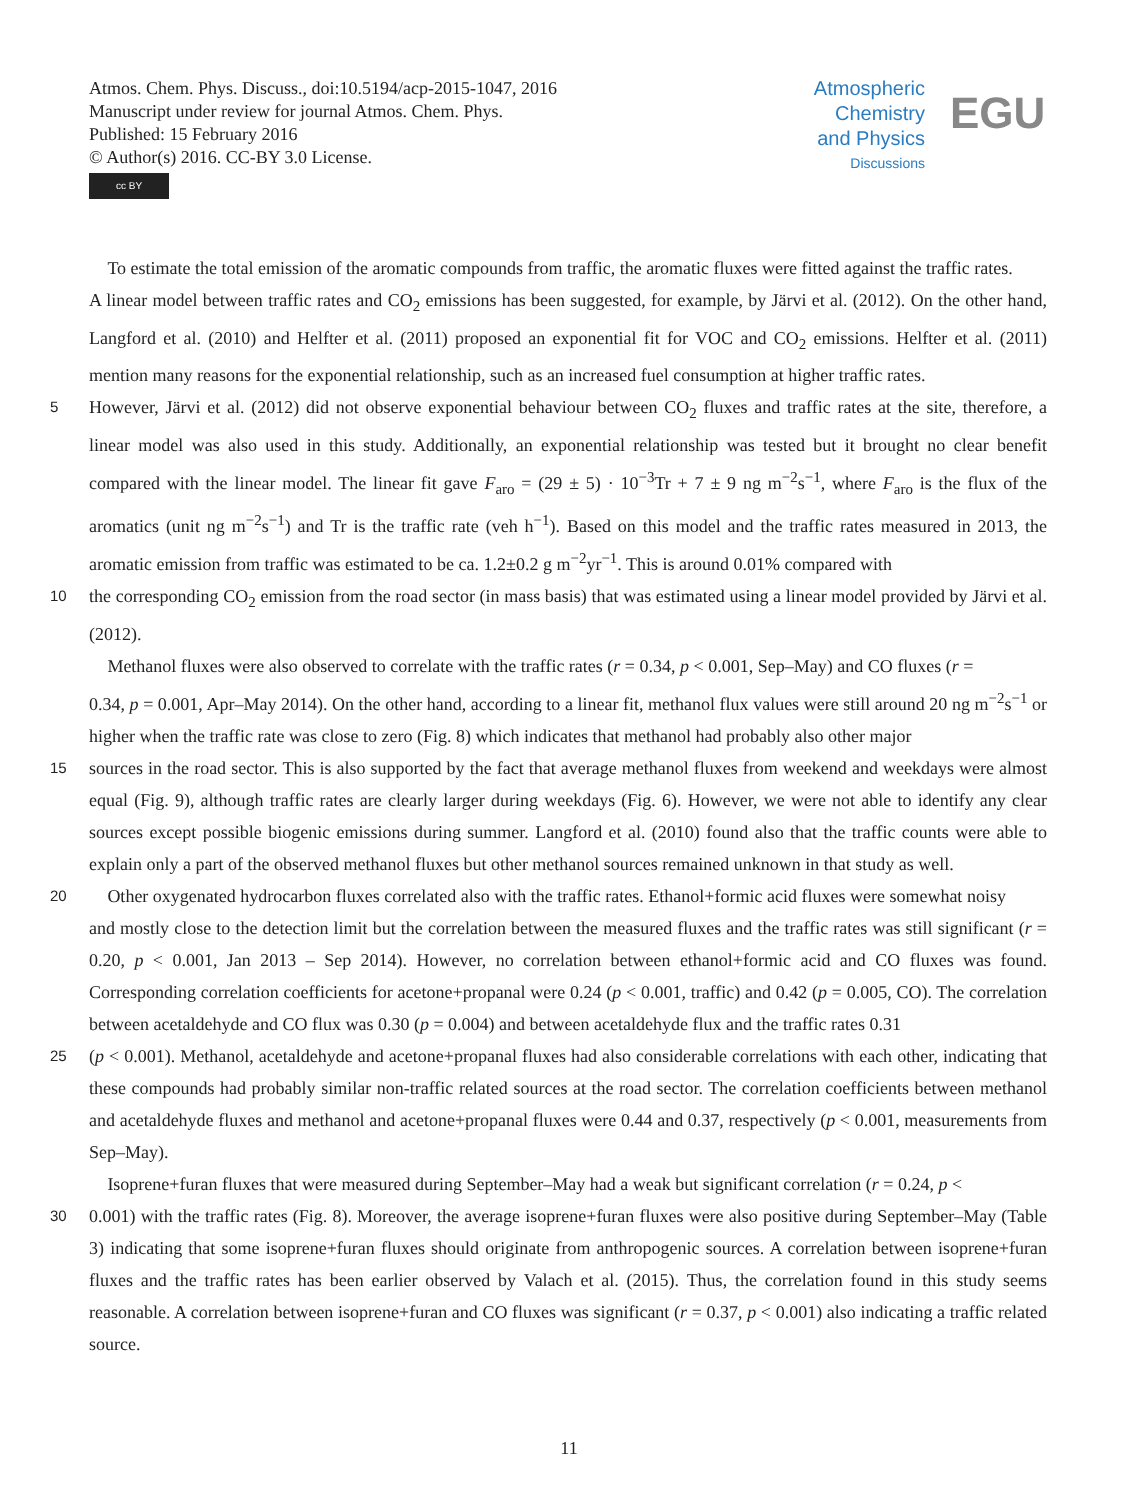Atmos. Chem. Phys. Discuss., doi:10.5194/acp-2015-1047, 2016
Manuscript under review for journal Atmos. Chem. Phys.
Published: 15 February 2016
© Author(s) 2016. CC-BY 3.0 License.
cc BY
Atmospheric
Chemistry
and Physics
Discussions
EGU
To estimate the total emission of the aromatic compounds from traffic, the aromatic fluxes were fitted against the traffic rates.
A linear model between traffic rates and CO<sub>2</sub> emissions has been suggested, for example, by Järvi et al. (2012). On the other hand, Langford et al. (2010) and Helfter et al. (2011) proposed an exponential fit for VOC and CO<sub>2</sub> emissions. Helfter et al. (2011) mention many reasons for the exponential relationship, such as an increased fuel consumption at higher traffic rates.
5
However, Järvi et al. (2012) did not observe exponential behaviour between CO<sub>2</sub> fluxes and traffic rates at the site, therefore, a linear model was also used in this study. Additionally, an exponential relationship was tested but it brought no clear benefit compared with the linear model. The linear fit gave F<sub>aro</sub> = (29 ± 5) · 10<sup>−3</sup>Tr + 7 ± 9 ng m<sup>−2</sup>s<sup>−1</sup>, where F<sub>aro</sub> is the flux of the aromatics (unit ng m<sup>−2</sup>s<sup>−1</sup>) and Tr is the traffic rate (veh h<sup>−1</sup>). Based on this model and the traffic rates measured in 2013, the aromatic emission from traffic was estimated to be ca. 1.2±0.2 g m<sup>−2</sup>yr<sup>−1</sup>. This is around 0.01% compared with
10
the corresponding CO<sub>2</sub> emission from the road sector (in mass basis) that was estimated using a linear model provided by Järvi et al. (2012).
Methanol fluxes were also observed to correlate with the traffic rates (r = 0.34, p < 0.001, Sep–May) and CO fluxes (r =
0.34, p = 0.001, Apr–May 2014). On the other hand, according to a linear fit, methanol flux values were still around 20 ng m<sup>−2</sup>s<sup>−1</sup> or higher when the traffic rate was close to zero (Fig. 8) which indicates that methanol had probably also other major
15
sources in the road sector. This is also supported by the fact that average methanol fluxes from weekend and weekdays were almost equal (Fig. 9), although traffic rates are clearly larger during weekdays (Fig. 6). However, we were not able to identify any clear sources except possible biogenic emissions during summer. Langford et al. (2010) found also that the traffic counts were able to explain only a part of the observed methanol fluxes but other methanol sources remained unknown in that study as well.
20
Other oxygenated hydrocarbon fluxes correlated also with the traffic rates. Ethanol+formic acid fluxes were somewhat noisy
and mostly close to the detection limit but the correlation between the measured fluxes and the traffic rates was still significant (r = 0.20, p < 0.001, Jan 2013 – Sep 2014). However, no correlation between ethanol+formic acid and CO fluxes was found. Corresponding correlation coefficients for acetone+propanal were 0.24 (p < 0.001, traffic) and 0.42 (p = 0.005, CO). The correlation between acetaldehyde and CO flux was 0.30 (p = 0.004) and between acetaldehyde flux and the traffic rates 0.31
25
(p < 0.001). Methanol, acetaldehyde and acetone+propanal fluxes had also considerable correlations with each other, indicating that these compounds had probably similar non-traffic related sources at the road sector. The correlation coefficients between methanol and acetaldehyde fluxes and methanol and acetone+propanal fluxes were 0.44 and 0.37, respectively (p < 0.001, measurements from Sep–May).
Isoprene+furan fluxes that were measured during September–May had a weak but significant correlation (r = 0.24, p <
30
0.001) with the traffic rates (Fig. 8). Moreover, the average isoprene+furan fluxes were also positive during September–May (Table 3) indicating that some isoprene+furan fluxes should originate from anthropogenic sources. A correlation between isoprene+furan fluxes and the traffic rates has been earlier observed by Valach et al. (2015). Thus, the correlation found in this study seems reasonable. A correlation between isoprene+furan and CO fluxes was significant (r = 0.37, p < 0.001) also indicating a traffic related source.
11